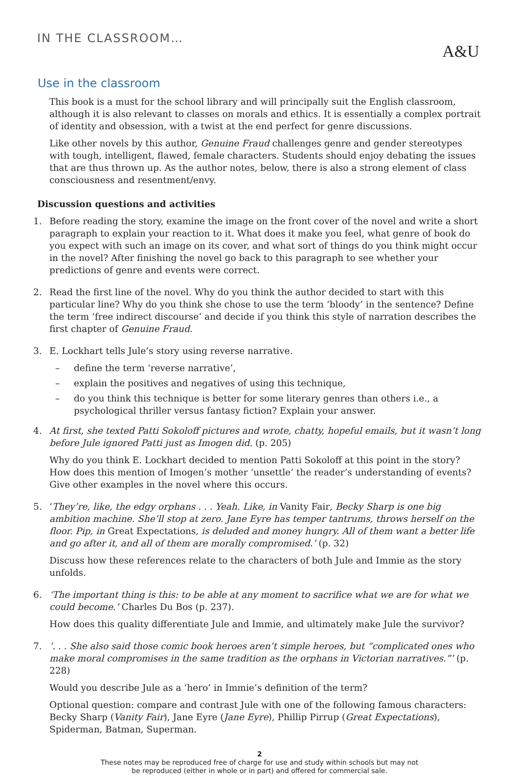IN THE CLASSROOM… A&U
Use in the classroom
This book is a must for the school library and will principally suit the English classroom, although it is also relevant to classes on morals and ethics. It is essentially a complex portrait of identity and obsession, with a twist at the end perfect for genre discussions.
Like other novels by this author, Genuine Fraud challenges genre and gender stereotypes with tough, intelligent, flawed, female characters. Students should enjoy debating the issues that are thus thrown up. As the author notes, below, there is also a strong element of class consciousness and resentment/envy.
Discussion questions and activities
1. Before reading the story, examine the image on the front cover of the novel and write a short paragraph to explain your reaction to it. What does it make you feel, what genre of book do you expect with such an image on its cover, and what sort of things do you think might occur in the novel? After finishing the novel go back to this paragraph to see whether your predictions of genre and events were correct.
2. Read the first line of the novel. Why do you think the author decided to start with this particular line? Why do you think she chose to use the term ‘bloody’ in the sentence? Define the term ‘free indirect discourse’ and decide if you think this style of narration describes the first chapter of Genuine Fraud.
3. E. Lockhart tells Jule’s story using reverse narrative.
– define the term ‘reverse narrative’,
– explain the positives and negatives of using this technique,
– do you think this technique is better for some literary genres than others i.e., a psychological thriller versus fantasy fiction? Explain your answer.
4. At first, she texted Patti Sokoloff pictures and wrote, chatty, hopeful emails, but it wasn’t long before Jule ignored Patti just as Imogen did. (p. 205)
Why do you think E. Lockhart decided to mention Patti Sokoloff at this point in the story? How does this mention of Imogen’s mother ‘unsettle’ the reader’s understanding of events? Give other examples in the novel where this occurs.
5. ‘They’re, like, the edgy orphans . . . Yeah. Like, in Vanity Fair, Becky Sharp is one big ambition machine. She’ll stop at zero. Jane Eyre has temper tantrums, throws herself on the floor. Pip, in Great Expectations, is deluded and money hungry. All of them want a better life and go after it, and all of them are morally compromised.’ (p. 32)
Discuss how these references relate to the characters of both Jule and Immie as the story unfolds.
6. ‘The important thing is this: to be able at any moment to sacrifice what we are for what we could become.’ Charles Du Bos (p. 237).
How does this quality differentiate Jule and Immie, and ultimately make Jule the survivor?
7. ‘. . . She also said those comic book heroes aren’t simple heroes, but “complicated ones who make moral compromises in the same tradition as the orphans in Victorian narratives.”’ (p. 228)
Would you describe Jule as a ‘hero’ in Immie’s definition of the term?
Optional question: compare and contrast Jule with one of the following famous characters: Becky Sharp (Vanity Fair), Jane Eyre (Jane Eyre), Phillip Pirrup (Great Expectations), Spiderman, Batman, Superman.
2
These notes may be reproduced free of charge for use and study within schools but may not
be reproduced (either in whole or in part) and offered for commercial sale.